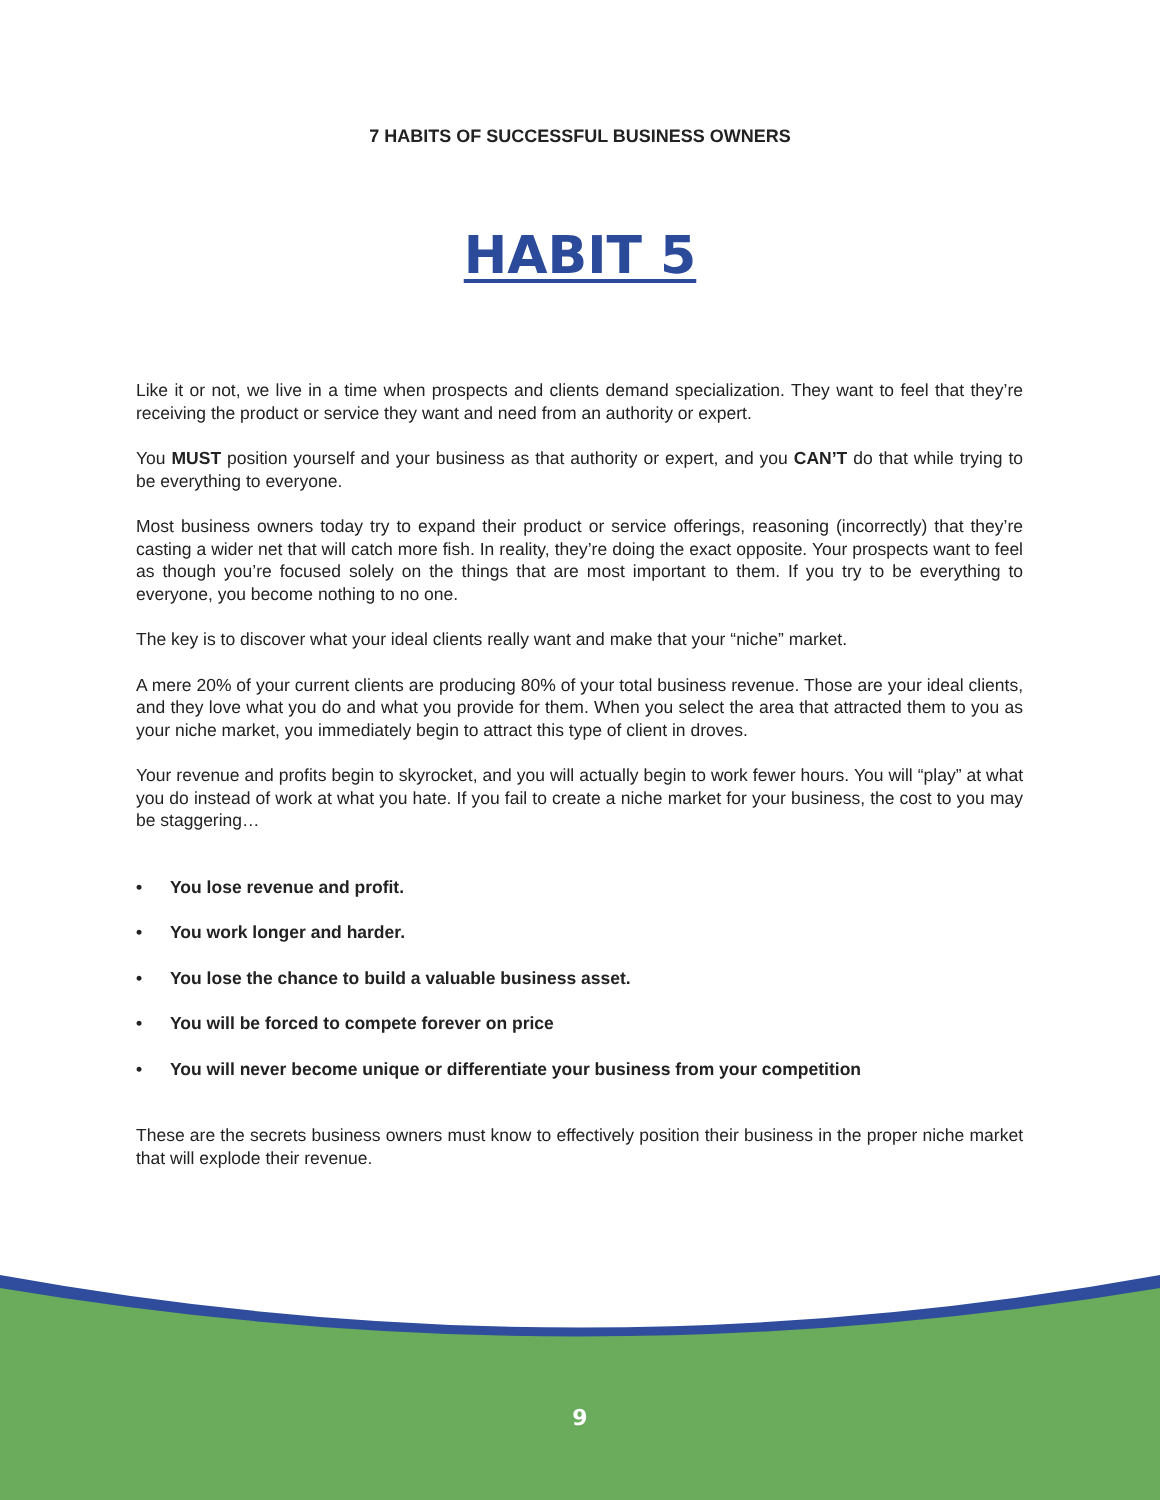7 HABITS OF SUCCESSFUL BUSINESS OWNERS
HABIT 5
Like it or not, we live in a time when prospects and clients demand specialization. They want to feel that they’re receiving the product or service they want and need from an authority or expert.
You MUST position yourself and your business as that authority or expert, and you CAN’T do that while trying to be everything to everyone.
Most business owners today try to expand their product or service offerings, reasoning (incorrectly) that they’re casting a wider net that will catch more fish. In reality, they’re doing the exact opposite. Your prospects want to feel as though you’re focused solely on the things that are most important to them. If you try to be everything to everyone, you become nothing to no one.
The key is to discover what your ideal clients really want and make that your “niche” market.
A mere 20% of your current clients are producing 80% of your total business revenue. Those are your ideal clients, and they love what you do and what you provide for them. When you select the area that attracted them to you as your niche market, you immediately begin to attract this type of client in droves.
Your revenue and profits begin to skyrocket, and you will actually begin to work fewer hours. You will “play” at what you do instead of work at what you hate. If you fail to create a niche market for your business, the cost to you may be staggering…
• You lose revenue and profit.
• You work longer and harder.
• You lose the chance to build a valuable business asset.
• You will be forced to compete forever on price
• You will never become unique or differentiate your business from your competition
These are the secrets business owners must know to effectively position their business in the proper niche market that will explode their revenue.
9